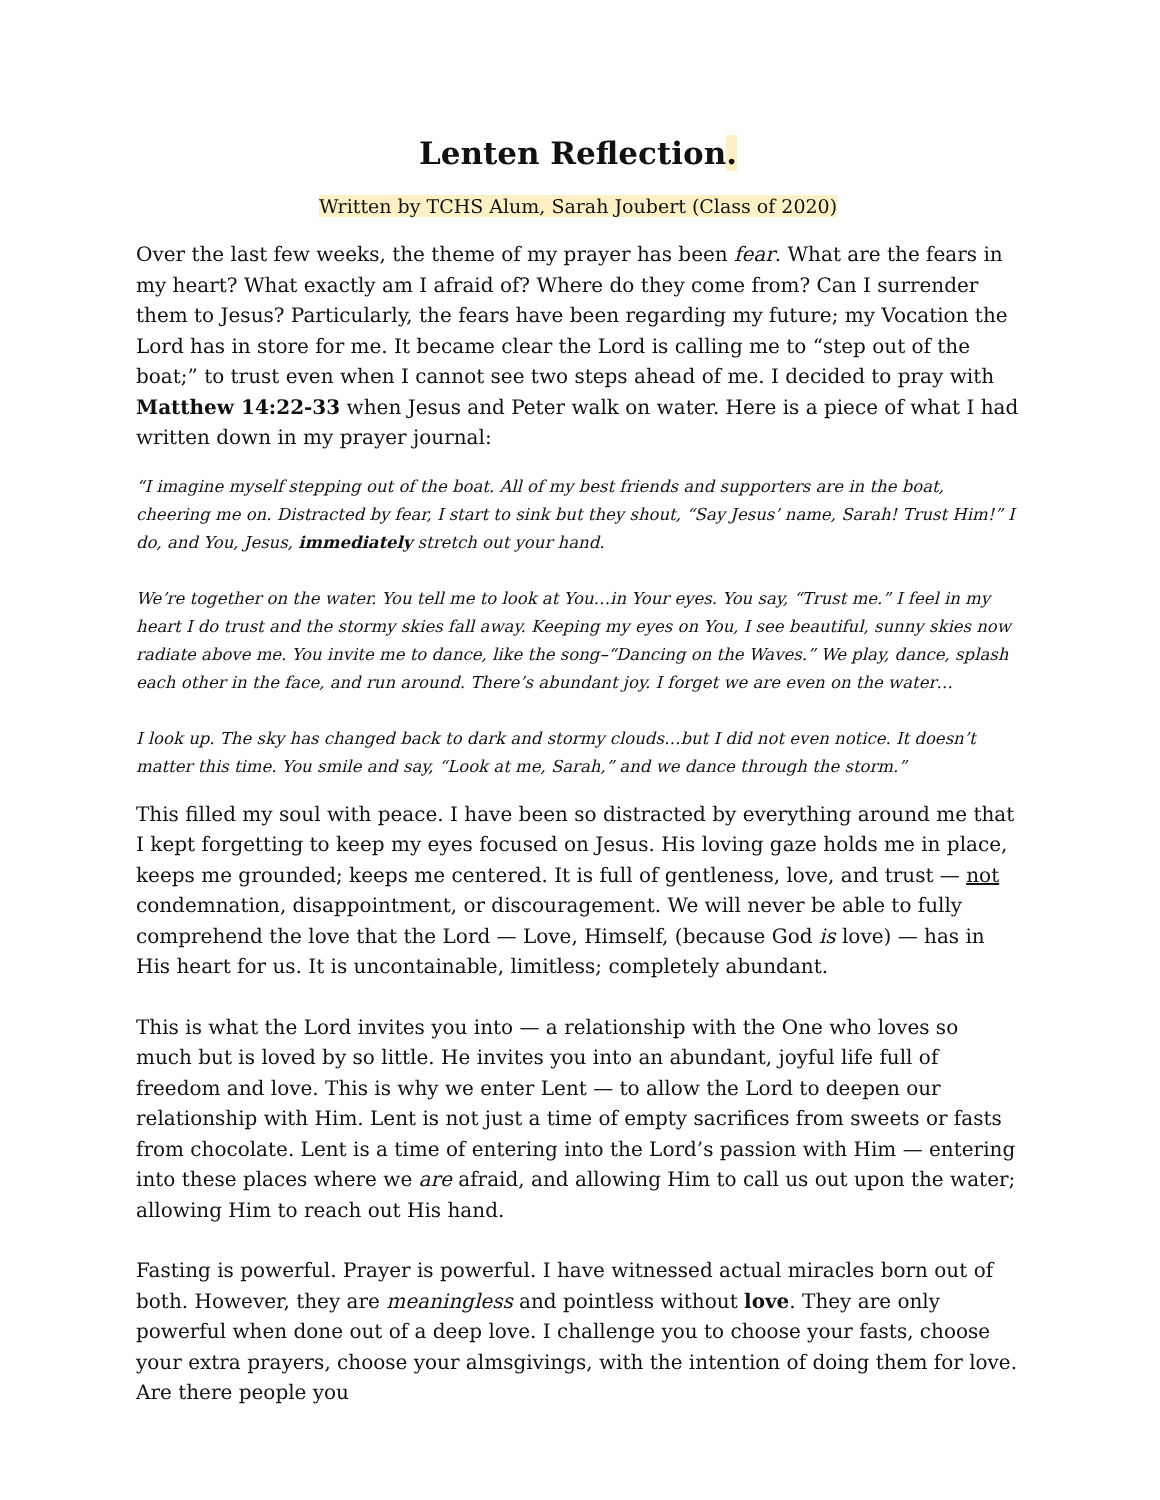Lenten Reflection.
Written by TCHS Alum, Sarah Joubert (Class of 2020)
Over the last few weeks, the theme of my prayer has been fear. What are the fears in my heart? What exactly am I afraid of? Where do they come from? Can I surrender them to Jesus? Particularly, the fears have been regarding my future; my Vocation the Lord has in store for me. It became clear the Lord is calling me to “step out of the boat;” to trust even when I cannot see two steps ahead of me. I decided to pray with Matthew 14:22-33 when Jesus and Peter walk on water. Here is a piece of what I had written down in my prayer journal:
“I imagine myself stepping out of the boat. All of my best friends and supporters are in the boat, cheering me on. Distracted by fear, I start to sink but they shout, “Say Jesus’ name, Sarah! Trust Him!” I do, and You, Jesus, immediately stretch out your hand.
We’re together on the water. You tell me to look at You…in Your eyes. You say, “Trust me.” I feel in my heart I do trust and the stormy skies fall away. Keeping my eyes on You, I see beautiful, sunny skies now radiate above me. You invite me to dance, like the song–“Dancing on the Waves.” We play, dance, splash each other in the face, and run around. There’s abundant joy. I forget we are even on the water…
I look up. The sky has changed back to dark and stormy clouds…but I did not even notice. It doesn’t matter this time. You smile and say, “Look at me, Sarah,” and we dance through the storm.”
This filled my soul with peace. I have been so distracted by everything around me that I kept forgetting to keep my eyes focused on Jesus. His loving gaze holds me in place, keeps me grounded; keeps me centered. It is full of gentleness, love, and trust — not condemnation, disappointment, or discouragement. We will never be able to fully comprehend the love that the Lord — Love, Himself, (because God is love) — has in His heart for us. It is uncontainable, limitless; completely abundant.
This is what the Lord invites you into — a relationship with the One who loves so much but is loved by so little. He invites you into an abundant, joyful life full of freedom and love. This is why we enter Lent — to allow the Lord to deepen our relationship with Him. Lent is not just a time of empty sacrifices from sweets or fasts from chocolate. Lent is a time of entering into the Lord’s passion with Him — entering into these places where we are afraid, and allowing Him to call us out upon the water; allowing Him to reach out His hand.
Fasting is powerful. Prayer is powerful. I have witnessed actual miracles born out of both. However, they are meaningless and pointless without love. They are only powerful when done out of a deep love. I challenge you to choose your fasts, choose your extra prayers, choose your almsgivings, with the intention of doing them for love. Are there people you